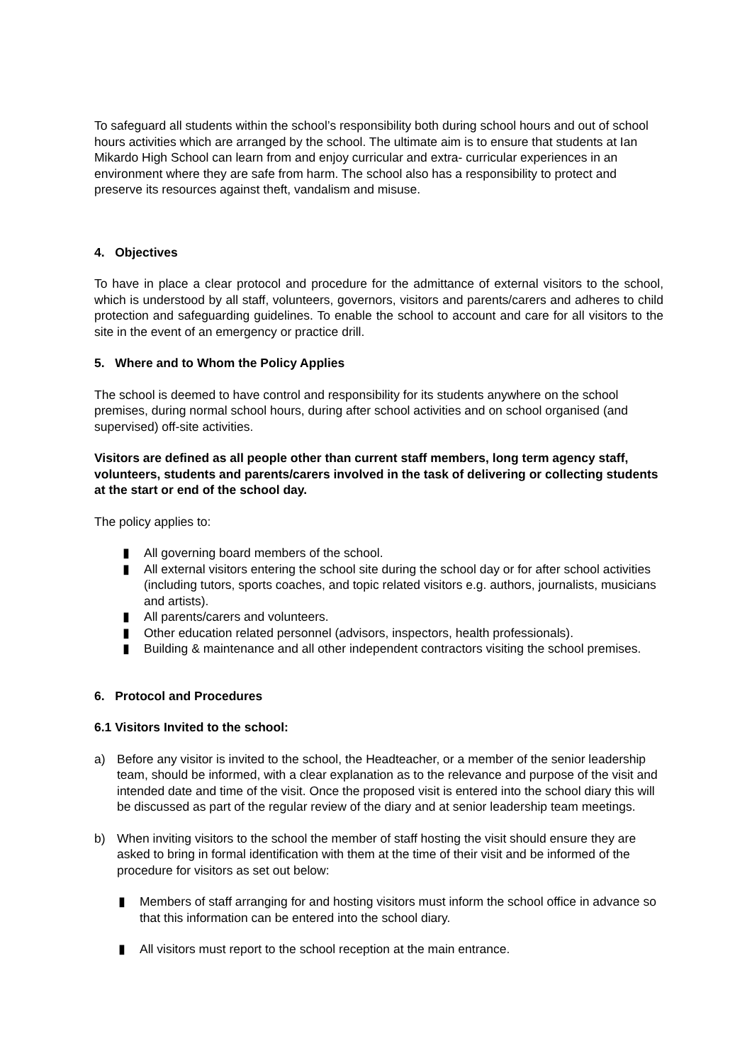To safeguard all students within the school’s responsibility both during school hours and out of school hours activities which are arranged by the school. The ultimate aim is to ensure that students at Ian Mikardo High School can learn from and enjoy curricular and extra- curricular experiences in an environment where they are safe from harm. The school also has a responsibility to protect and preserve its resources against theft, vandalism and misuse.
4. Objectives
To have in place a clear protocol and procedure for the admittance of external visitors to the school, which is understood by all staff, volunteers, governors, visitors and parents/carers and adheres to child protection and safeguarding guidelines. To enable the school to account and care for all visitors to the site in the event of an emergency or practice drill.
5. Where and to Whom the Policy Applies
The school is deemed to have control and responsibility for its students anywhere on the school premises, during normal school hours, during after school activities and on school organised (and supervised) off-site activities.
Visitors are defined as all people other than current staff members, long term agency staff, volunteers, students and parents/carers involved in the task of delivering or collecting students at the start or end of the school day.
The policy applies to:
▮ All governing board members of the school.
▮ All external visitors entering the school site during the school day or for after school activities (including tutors, sports coaches, and topic related visitors e.g. authors, journalists, musicians and artists).
▮ All parents/carers and volunteers.
▮ Other education related personnel (advisors, inspectors, health professionals).
▮ Building & maintenance and all other independent contractors visiting the school premises.
6. Protocol and Procedures
6.1 Visitors Invited to the school:
a) Before any visitor is invited to the school, the Headteacher, or a member of the senior leadership team, should be informed, with a clear explanation as to the relevance and purpose of the visit and intended date and time of the visit. Once the proposed visit is entered into the school diary this will be discussed as part of the regular review of the diary and at senior leadership team meetings.
b) When inviting visitors to the school the member of staff hosting the visit should ensure they are asked to bring in formal identification with them at the time of their visit and be informed of the procedure for visitors as set out below:
▮ Members of staff arranging for and hosting visitors must inform the school office in advance so that this information can be entered into the school diary.
▮ All visitors must report to the school reception at the main entrance.